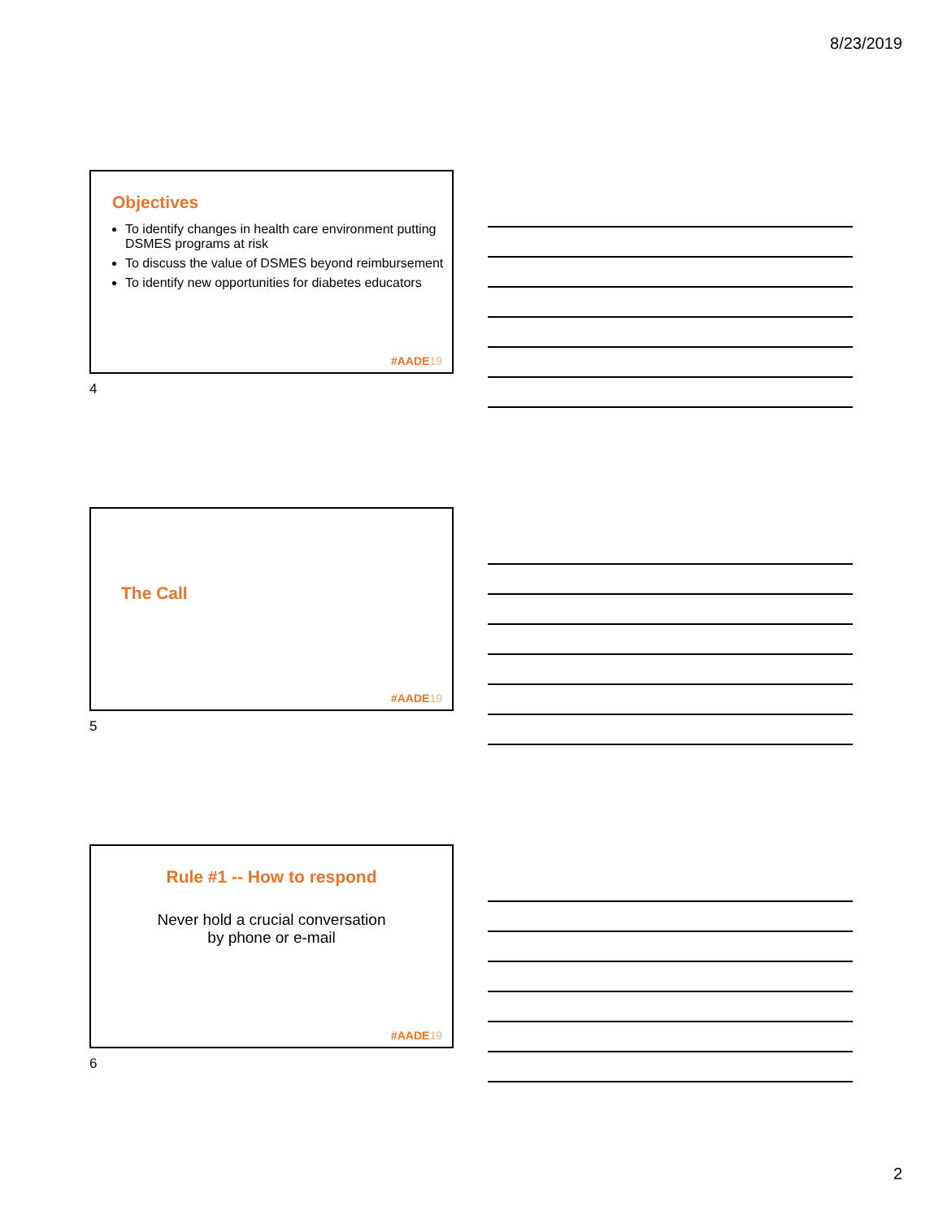8/23/2019
Objectives
To identify changes in health care environment putting DSMES programs at risk
To discuss the value of DSMES beyond reimbursement
To identify new opportunities for diabetes educators
#AADE19
4
The Call
#AADE19
5
Rule #1 -- How to respond
Never hold a crucial conversation
by phone or e-mail
#AADE19
6
2